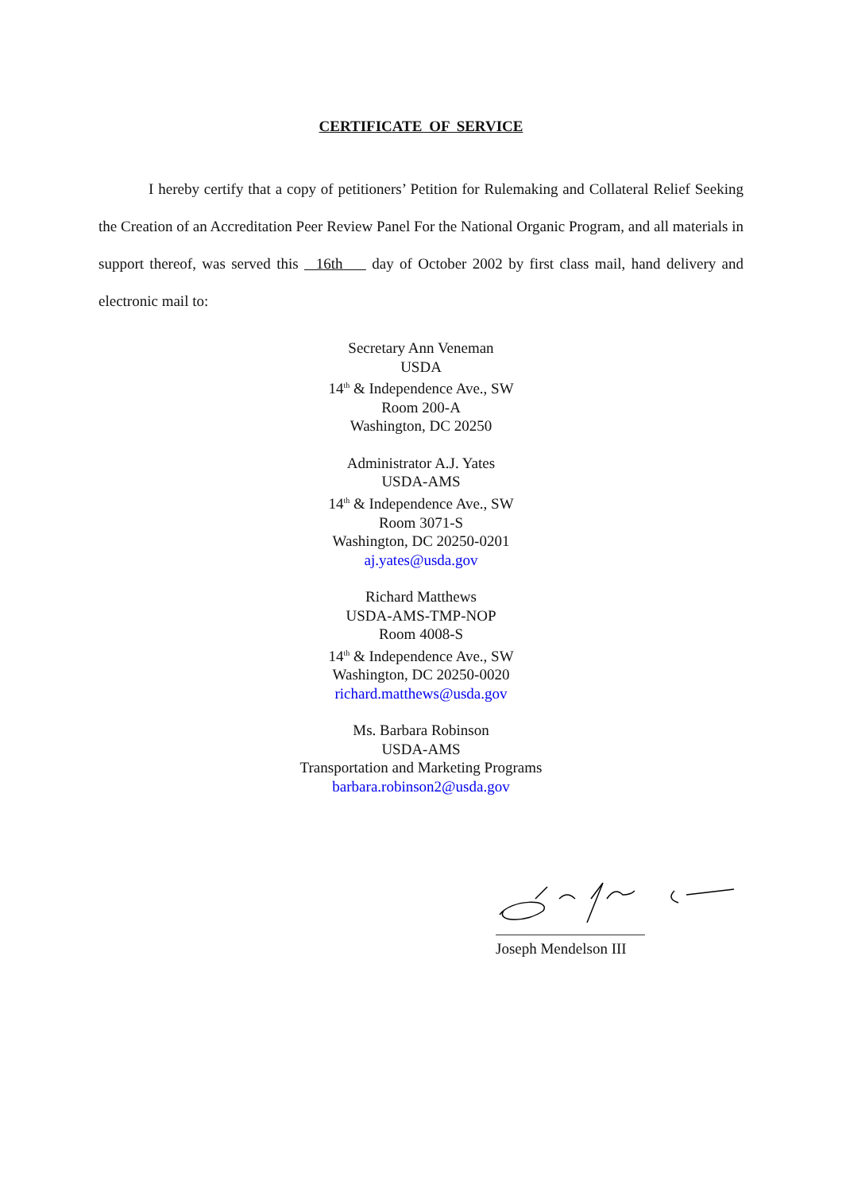CERTIFICATE OF SERVICE
I hereby certify that a copy of petitioners’ Petition for Rulemaking and Collateral Relief Seeking the Creation of an Accreditation Peer Review Panel For the National Organic Program, and all materials in support thereof, was served this 16th day of October 2002 by first class mail, hand delivery and electronic mail to:
Secretary Ann Veneman
USDA
14<sup>th</sup> & Independence Ave., SW
Room 200-A
Washington, DC 20250
Administrator A.J. Yates
USDA-AMS
14<sup>th</sup> & Independence Ave., SW
Room 3071-S
Washington, DC 20250-0201
aj.yates@usda.gov
Richard Matthews
USDA-AMS-TMP-NOP
Room 4008-S
14<sup>th</sup> & Independence Ave., SW
Washington, DC 20250-0020
richard.matthews@usda.gov
Ms. Barbara Robinson
USDA-AMS
Transportation and Marketing Programs
barbara.robinson2@usda.gov
Joseph Mendelson III